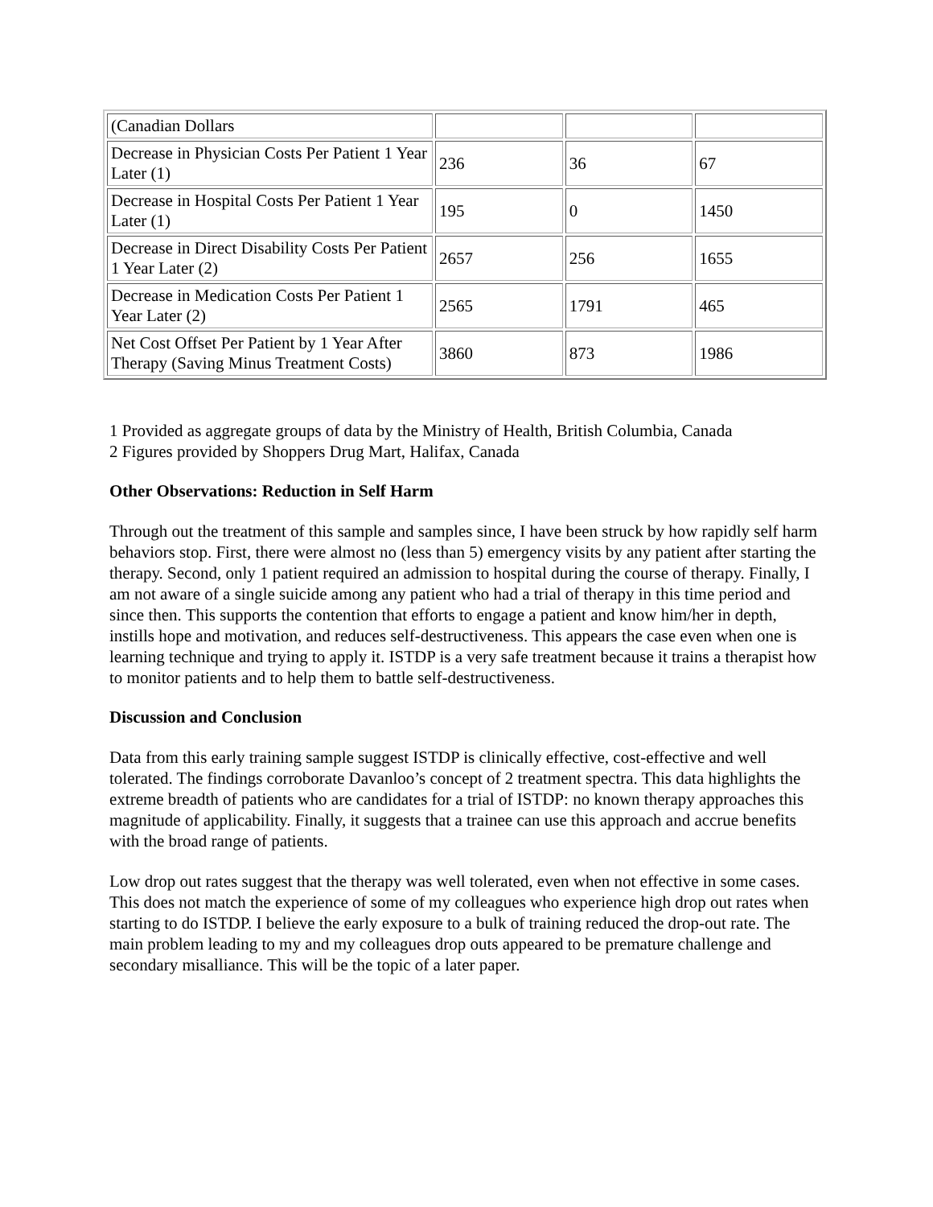| (Canadian Dollars | | | |
| Decrease in Physician Costs Per Patient 1 Year Later (1) | 236 | 36 | 67 |
| Decrease in Hospital Costs Per Patient 1 Year Later (1) | 195 | 0 | 1450 |
| Decrease in Direct Disability Costs Per Patient 1 Year Later (2) | 2657 | 256 | 1655 |
| Decrease in Medication Costs Per Patient 1 Year Later (2) | 2565 | 1791 | 465 |
| Net Cost Offset Per Patient by 1 Year After Therapy (Saving Minus Treatment Costs) | 3860 | 873 | 1986 |
1 Provided as aggregate groups of data by the Ministry of Health, British Columbia, Canada
2 Figures provided by Shoppers Drug Mart, Halifax, Canada
Other Observations: Reduction in Self Harm
Through out the treatment of this sample and samples since, I have been struck by how rapidly self harm behaviors stop. First, there were almost no (less than 5) emergency visits by any patient after starting the therapy. Second, only 1 patient required an admission to hospital during the course of therapy. Finally, I am not aware of a single suicide among any patient who had a trial of therapy in this time period and since then. This supports the contention that efforts to engage a patient and know him/her in depth, instills hope and motivation, and reduces self-destructiveness. This appears the case even when one is learning technique and trying to apply it. ISTDP is a very safe treatment because it trains a therapist how to monitor patients and to help them to battle self-destructiveness.
Discussion and Conclusion
Data from this early training sample suggest ISTDP is clinically effective, cost-effective and well tolerated. The findings corroborate Davanloo’s concept of 2 treatment spectra. This data highlights the extreme breadth of patients who are candidates for a trial of ISTDP: no known therapy approaches this magnitude of applicability. Finally, it suggests that a trainee can use this approach and accrue benefits with the broad range of patients.
Low drop out rates suggest that the therapy was well tolerated, even when not effective in some cases. This does not match the experience of some of my colleagues who experience high drop out rates when starting to do ISTDP. I believe the early exposure to a bulk of training reduced the drop-out rate. The main problem leading to my and my colleagues drop outs appeared to be premature challenge and secondary misalliance. This will be the topic of a later paper.